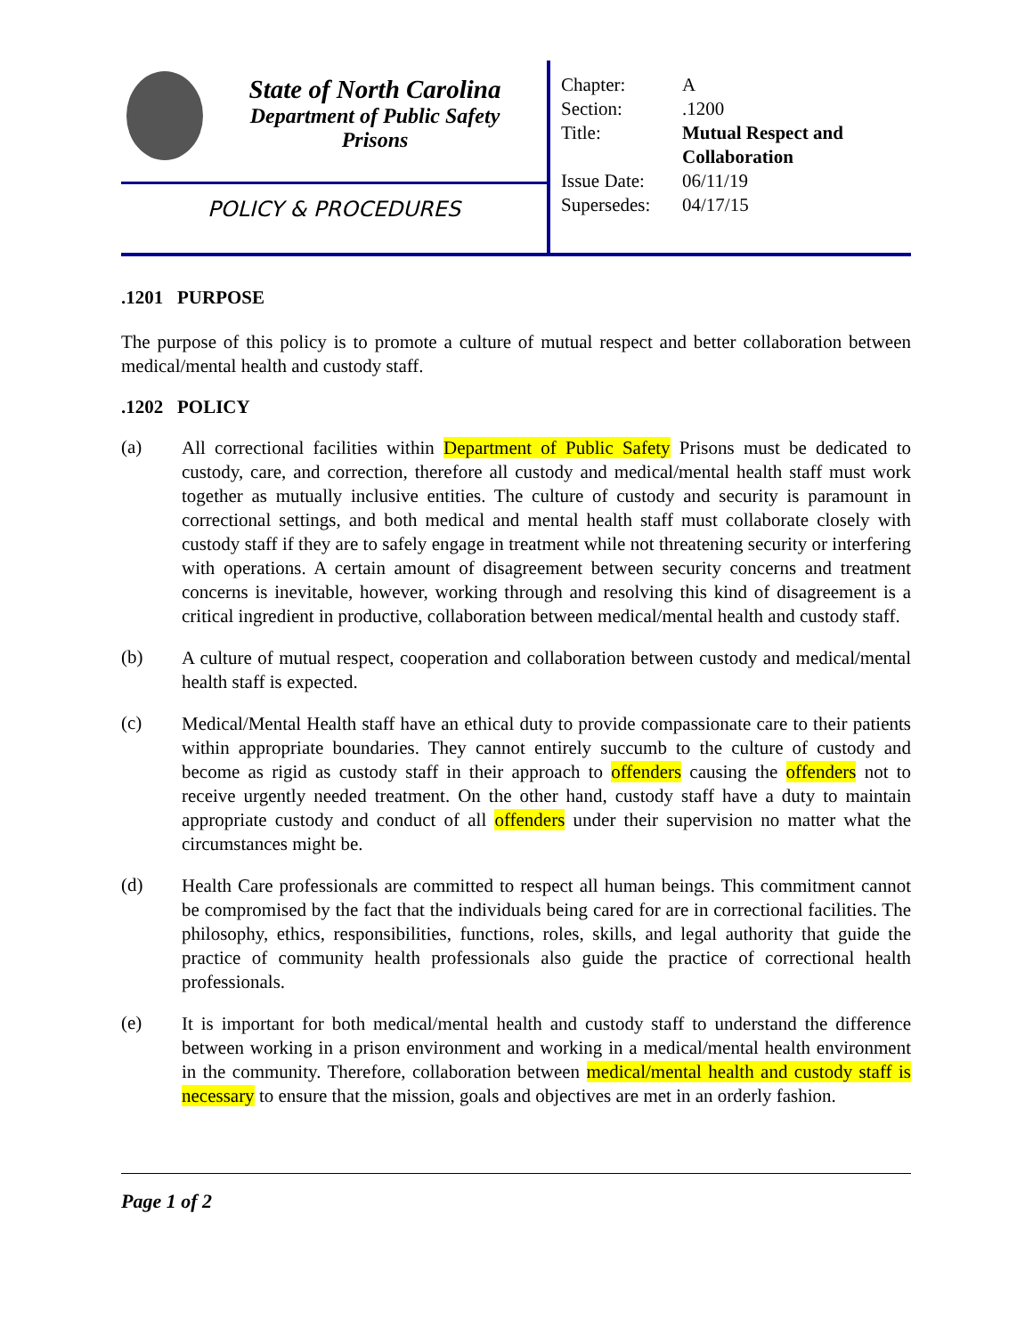State of North Carolina
Department of Public Safety
Prisons
POLICY & PROCEDURES
| Chapter: | A |
| Section: | .1200 |
| Title: | Mutual Respect and Collaboration |
| Issue Date: | 06/11/19 |
| Supersedes: | 04/17/15 |
.1201 PURPOSE
The purpose of this policy is to promote a culture of mutual respect and better collaboration between medical/mental health and custody staff.
.1202 POLICY
(a)
All correctional facilities within Department of Public Safety Prisons must be dedicated to custody, care, and correction, therefore all custody and medical/mental health staff must work together as mutually inclusive entities. The culture of custody and security is paramount in correctional settings, and both medical and mental health staff must collaborate closely with custody staff if they are to safely engage in treatment while not threatening security or interfering with operations. A certain amount of disagreement between security concerns and treatment concerns is inevitable, however, working through and resolving this kind of disagreement is a critical ingredient in productive, collaboration between medical/mental health and custody staff.
(b)
A culture of mutual respect, cooperation and collaboration between custody and medical/mental health staff is expected.
(c)
Medical/Mental Health staff have an ethical duty to provide compassionate care to their patients within appropriate boundaries. They cannot entirely succumb to the culture of custody and become as rigid as custody staff in their approach to offenders causing the offenders not to receive urgently needed treatment. On the other hand, custody staff have a duty to maintain appropriate custody and conduct of all offenders under their supervision no matter what the circumstances might be.
(d)
Health Care professionals are committed to respect all human beings. This commitment cannot be compromised by the fact that the individuals being cared for are in correctional facilities. The philosophy, ethics, responsibilities, functions, roles, skills, and legal authority that guide the practice of community health professionals also guide the practice of correctional health professionals.
(e)
It is important for both medical/mental health and custody staff to understand the difference between working in a prison environment and working in a medical/mental health environment in the community. Therefore, collaboration between medical/mental health and custody staff is necessary to ensure that the mission, goals and objectives are met in an orderly fashion.
Page 1 of 2